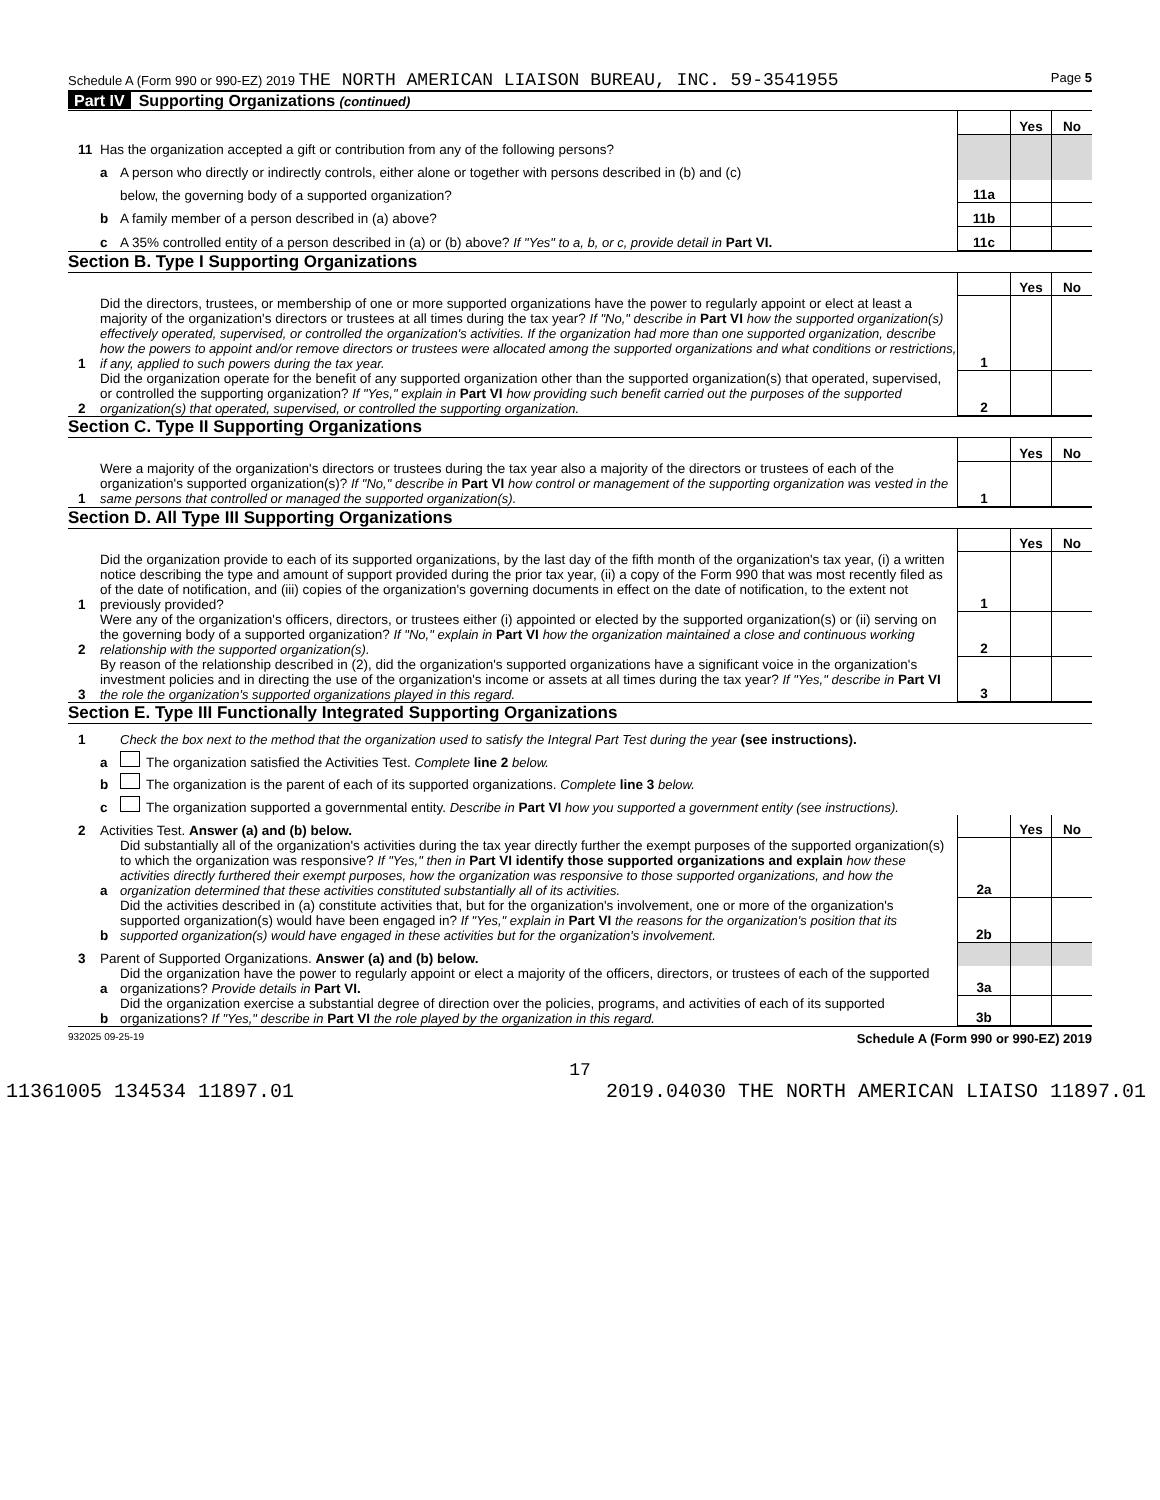Schedule A (Form 990 or 990-EZ) 2019 THE NORTH AMERICAN LIAISON BUREAU, INC. 59-3541955 Page 5
Part IV Supporting Organizations (continued)
| | | | | Yes | No |
| 11 | Has the organization accepted a gift or contribution from any of the following persons? | | | | |
| | a | A person who directly or indirectly controls, either alone or together with persons described in (b) and (c) | | | |
| | | below, the governing body of a supported organization? | 11a | | |
| | b | A family member of a person described in (a) above? | 11b | | |
| | c | A 35% controlled entity of a person described in (a) or (b) above? If "Yes" to a, b, or c, provide detail in Part VI. | 11c | | |
Section B. Type I Supporting Organizations
| | | | Yes | No |
| 1 | Did the directors, trustees, or membership of one or more supported organizations have the power to regularly appoint or elect at least a majority of the organization's directors or trustees at all times during the tax year? If "No," describe in Part VI how the supported organization(s) effectively operated, supervised, or controlled the organization's activities. If the organization had more than one supported organization, describe how the powers to appoint and/or remove directors or trustees were allocated among the supported organizations and what conditions or restrictions, if any, applied to such powers during the tax year. | 1 | | |
| 2 | Did the organization operate for the benefit of any supported organization other than the supported organization(s) that operated, supervised, or controlled the supporting organization? If "Yes," explain in Part VI how providing such benefit carried out the purposes of the supported organization(s) that operated, supervised, or controlled the supporting organization. | 2 | | |
Section C. Type II Supporting Organizations
| | | | Yes | No |
| 1 | Were a majority of the organization's directors or trustees during the tax year also a majority of the directors or trustees of each of the organization's supported organization(s)? If "No," describe in Part VI how control or management of the supporting organization was vested in the same persons that controlled or managed the supported organization(s). | 1 | | |
Section D. All Type III Supporting Organizations
| | | | Yes | No |
| 1 | Did the organization provide to each of its supported organizations, by the last day of the fifth month of the organization's tax year, (i) a written notice describing the type and amount of support provided during the prior tax year, (ii) a copy of the Form 990 that was most recently filed as of the date of notification, and (iii) copies of the organization's governing documents in effect on the date of notification, to the extent not previously provided? | 1 | | |
| 2 | Were any of the organization's officers, directors, or trustees either (i) appointed or elected by the supported organization(s) or (ii) serving on the governing body of a supported organization? If "No," explain in Part VI how the organization maintained a close and continuous working relationship with the supported organization(s). | 2 | | |
| 3 | By reason of the relationship described in (2), did the organization's supported organizations have a significant voice in the organization's investment policies and in directing the use of the organization's income or assets at all times during the tax year? If "Yes," describe in Part VI the role the organization's supported organizations played in this regard. | 3 | | |
Section E. Type III Functionally Integrated Supporting Organizations
| 1 | | Check the box next to the method that the organization used to satisfy the Integral Part Test during the year (see instructions). | | | |
| | a | The organization satisfied the Activities Test. Complete line 2 below. | | | |
| | b | The organization is the parent of each of its supported organizations. Complete line 3 below. | | | |
| | c | The organization supported a governmental entity. Describe in Part VI how you supported a government entity (see instructions). | | | |
| 2 | Activities Test. Answer (a) and (b) below. | | | Yes | No |
| | a | Did substantially all of the organization's activities during the tax year directly further the exempt purposes of the supported organization(s) to which the organization was responsive? If "Yes," then in Part VI identify those supported organizations and explain how these activities directly furthered their exempt purposes, how the organization was responsive to those supported organizations, and how the organization determined that these activities constituted substantially all of its activities. | 2a | | |
| | b | Did the activities described in (a) constitute activities that, but for the organization's involvement, one or more of the organization's supported organization(s) would have been engaged in? If "Yes," explain in Part VI the reasons for the organization's position that its supported organization(s) would have engaged in these activities but for the organization's involvement. | 2b | | |
| 3 | Parent of Supported Organizations. Answer (a) and (b) below. | | | | |
| | a | Did the organization have the power to regularly appoint or elect a majority of the officers, directors, or trustees of each of the supported organizations? Provide details in Part VI. | 3a | | |
| | b | Did the organization exercise a substantial degree of direction over the policies, programs, and activities of each of its supported organizations? If "Yes," describe in Part VI the role played by the organization in this regard. | 3b | | |
932025 09-25-19 Schedule A (Form 990 or 990-EZ) 2019
17
11361005 134534 11897.01 2019.04030 THE NORTH AMERICAN LIAISO 11897.01